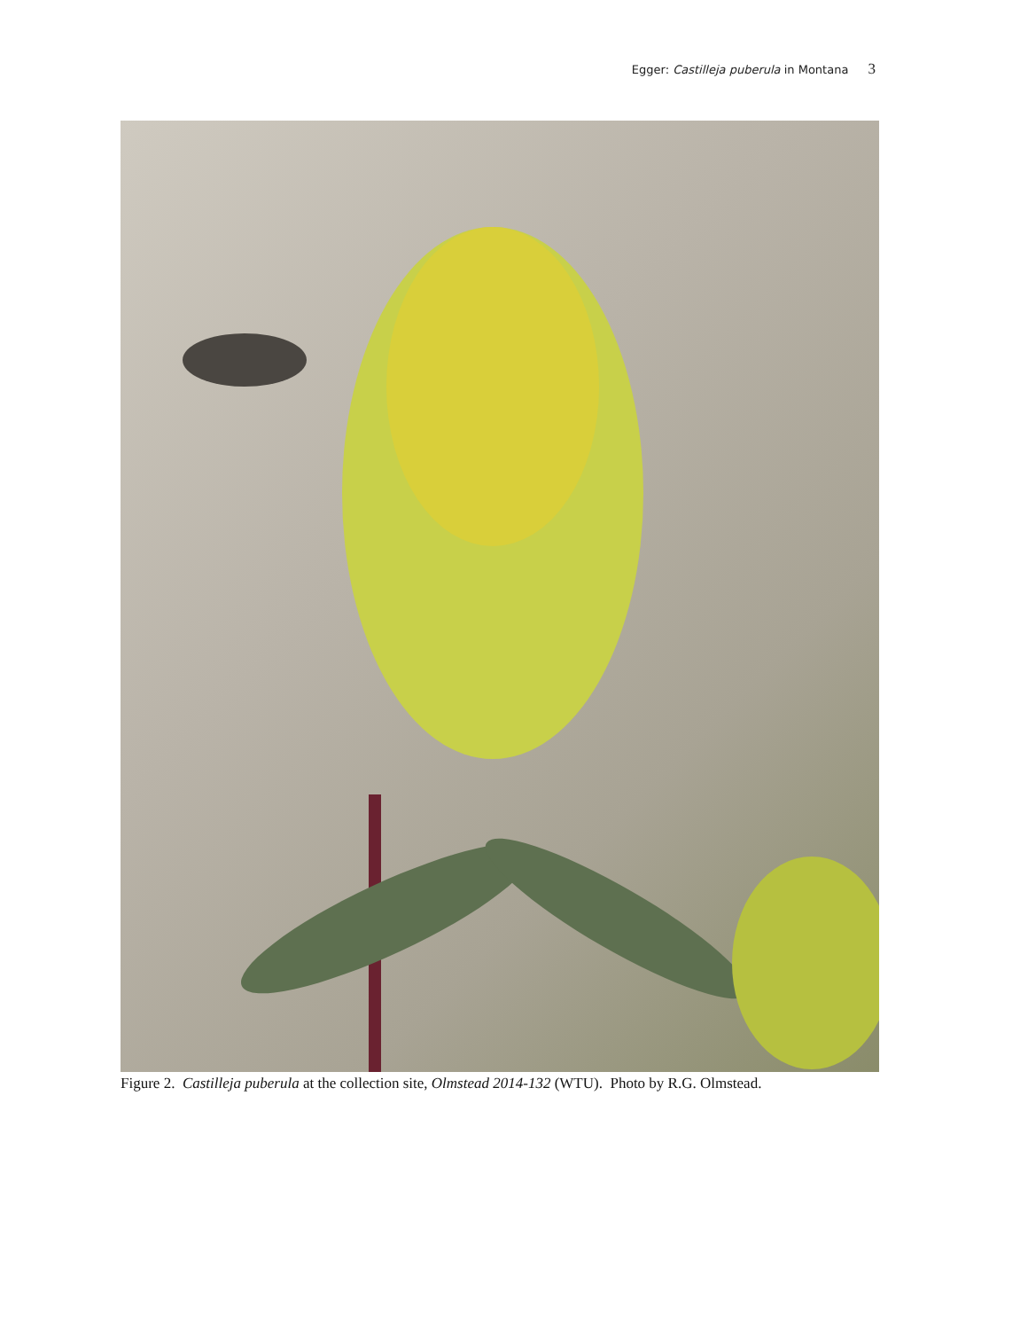Egger: Castilleja puberula in Montana 3
Figure 2. Castilleja puberula at the collection site, Olmstead 2014-132 (WTU). Photo by R.G. Olmstead.